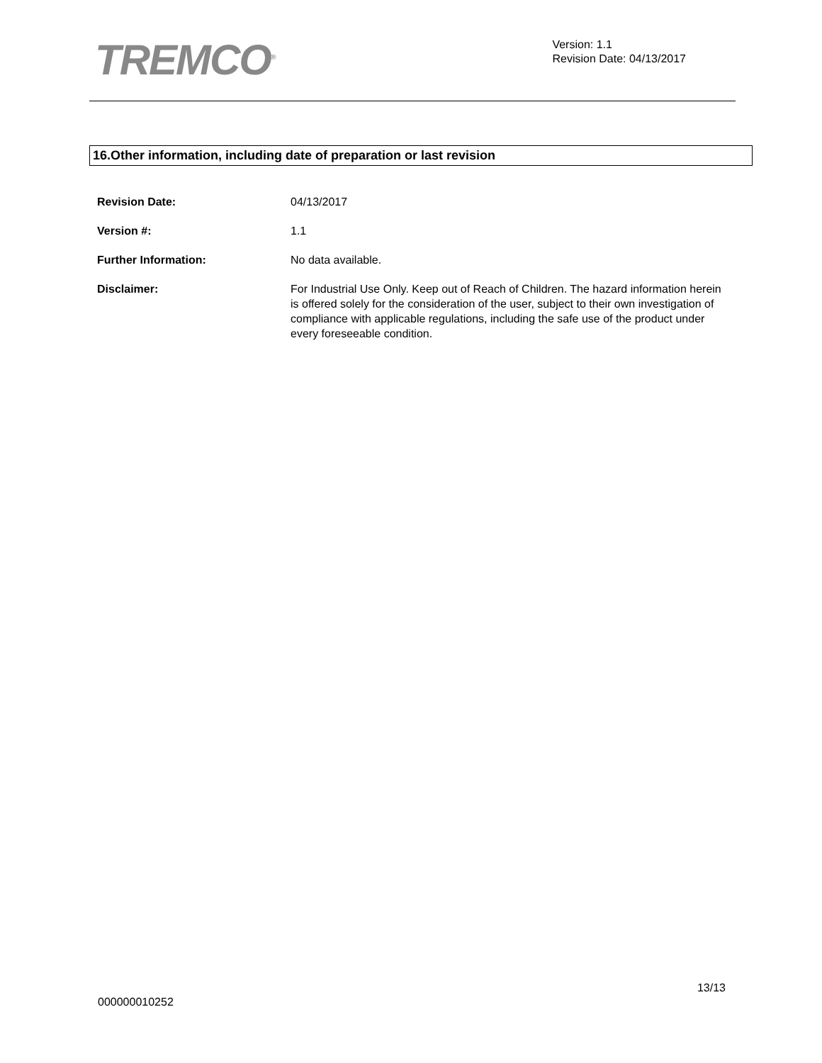TREMCO<sup>®</sup>
Version: 1.1
Revision Date: 04/13/2017
16.Other information, including date of preparation or last revision
Revision Date: 04/13/2017
Version #: 1.1
Further Information: No data available.
Disclaimer: For Industrial Use Only. Keep out of Reach of Children. The hazard information herein is offered solely for the consideration of the user, subject to their own investigation of compliance with applicable regulations, including the safe use of the product under every foreseeable condition.
13/13
000000010252